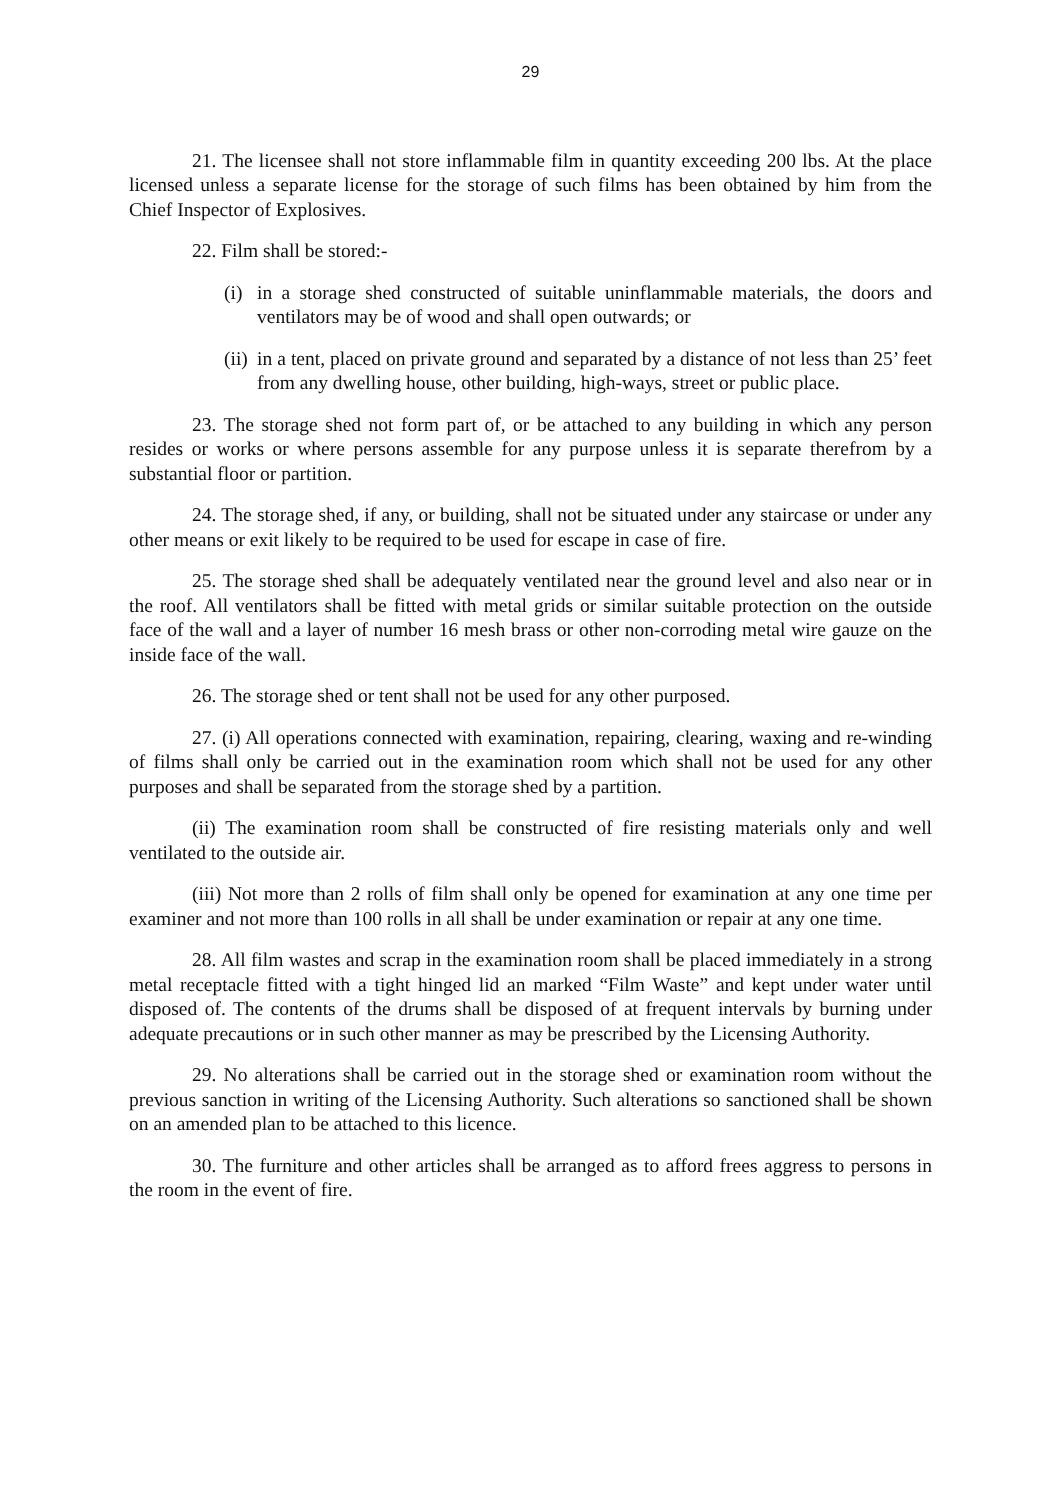29
21. The licensee shall not store inflammable film in quantity exceeding 200 lbs. At the place licensed unless a separate license for the storage of such films has been obtained by him from the Chief Inspector of Explosives.
22. Film shall be stored:-
(i) in a storage shed constructed of suitable uninflammable materials, the doors and ventilators may be of wood and shall open outwards; or
(ii) in a tent, placed on private ground and separated by a distance of not less than 25’ feet from any dwelling house, other building, high-ways, street or public place.
23. The storage shed not form part of, or be attached to any building in which any person resides or works or where persons assemble for any purpose unless it is separate therefrom by a substantial floor or partition.
24. The storage shed, if any, or building, shall not be situated under any staircase or under any other means or exit likely to be required to be used for escape in case of fire.
25. The storage shed shall be adequately ventilated near the ground level and also near or in the roof. All ventilators shall be fitted with metal grids or similar suitable protection on the outside face of the wall and a layer of number 16 mesh brass or other non-corroding metal wire gauze on the inside face of the wall.
26. The storage shed or tent shall not be used for any other purposed.
27. (i) All operations connected with examination, repairing, clearing, waxing and re-winding of films shall only be carried out in the examination room which shall not be used for any other purposes and shall be separated from the storage shed by a partition.
(ii) The examination room shall be constructed of fire resisting materials only and well ventilated to the outside air.
(iii) Not more than 2 rolls of film shall only be opened for examination at any one time per examiner and not more than 100 rolls in all shall be under examination or repair at any one time.
28. All film wastes and scrap in the examination room shall be placed immediately in a strong metal receptacle fitted with a tight hinged lid an marked “Film Waste” and kept under water until disposed of. The contents of the drums shall be disposed of at frequent intervals by burning under adequate precautions or in such other manner as may be prescribed by the Licensing Authority.
29. No alterations shall be carried out in the storage shed or examination room without the previous sanction in writing of the Licensing Authority. Such alterations so sanctioned shall be shown on an amended plan to be attached to this licence.
30. The furniture and other articles shall be arranged as to afford frees aggress to persons in the room in the event of fire.